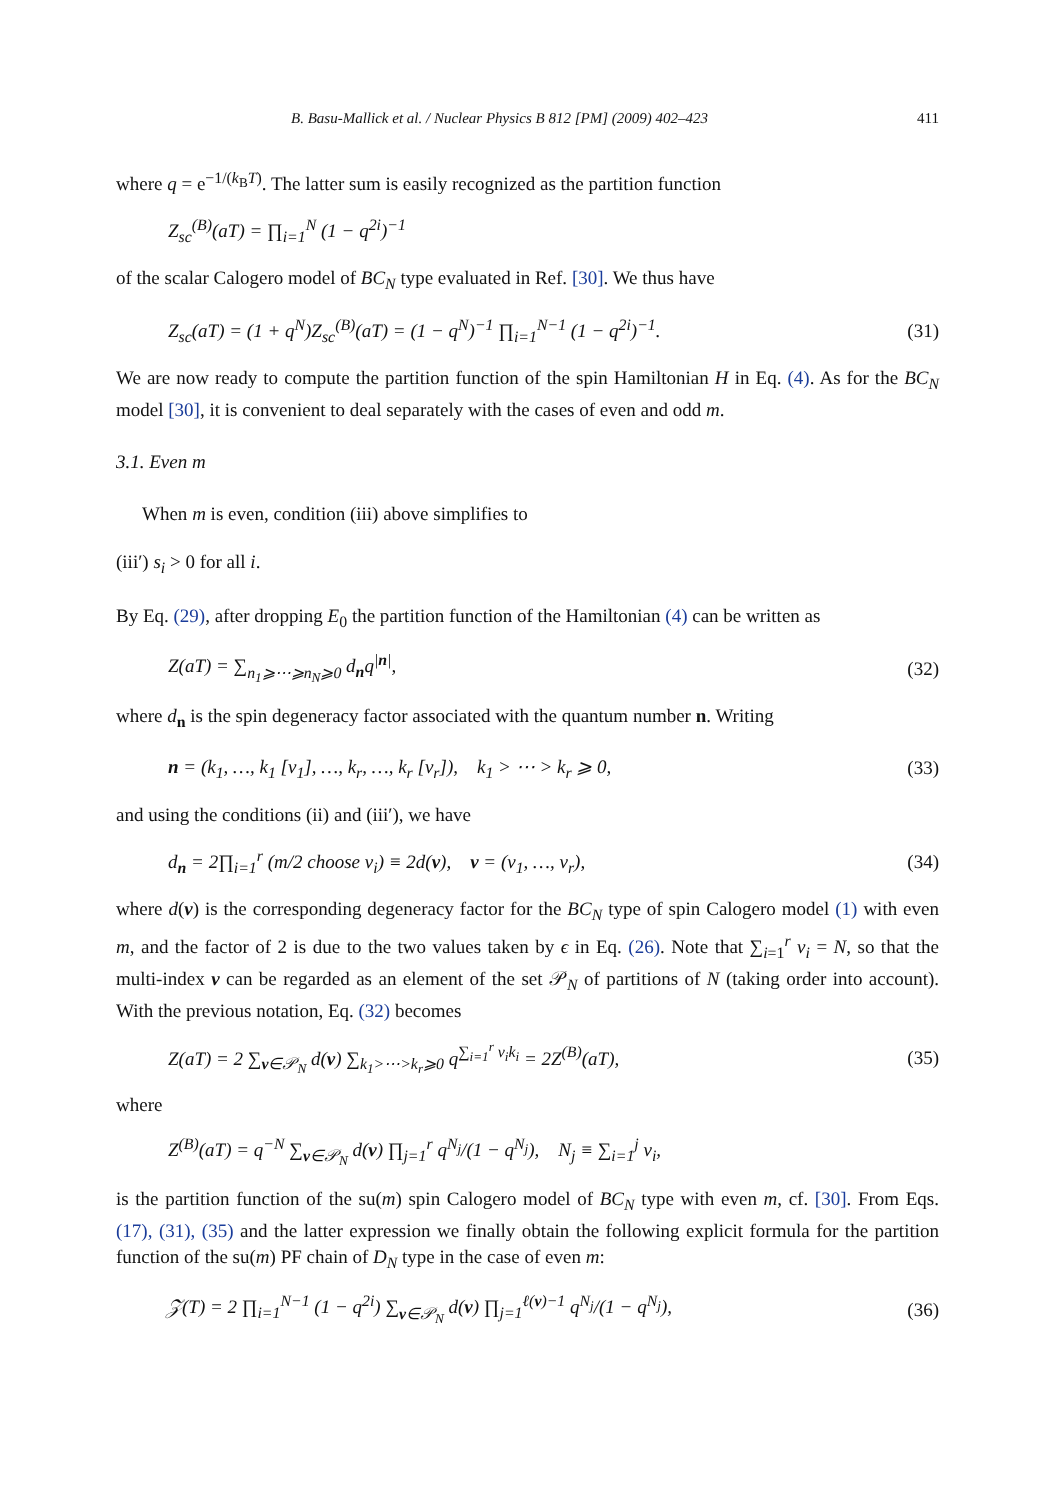B. Basu-Mallick et al. / Nuclear Physics B 812 [PM] (2009) 402–423 411
where q = e<sup>−1/(k<sub>B</sub>T)</sup>. The latter sum is easily recognized as the partition function
Z<sub>sc</sub><sup>(B)</sup>(aT) = ∏<sub>i=1</sub><sup>N</sup> (1 − q<sup>2i</sup>)<sup>−1</sup>
of the scalar Calogero model of BC<sub>N</sub> type evaluated in Ref. [30]. We thus have
Z<sub>sc</sub>(aT) = (1 + q<sup>N</sup>)Z<sub>sc</sub><sup>(B)</sup>(aT) = (1 − q<sup>N</sup>)<sup>−1</sup> ∏<sub>i=1</sub><sup>N−1</sup> (1 − q<sup>2i</sup>)<sup>−1</sup>. (31)
We are now ready to compute the partition function of the spin Hamiltonian H in Eq. (4). As for the BC<sub>N</sub> model [30], it is convenient to deal separately with the cases of even and odd m.
3.1. Even m
When m is even, condition (iii) above simplifies to
(iii′) s<sub>i</sub> > 0 for all i.
By Eq. (29), after dropping E<sub>0</sub> the partition function of the Hamiltonian (4) can be written as
Z(aT) = ∑<sub>n<sub>1</sub>⩾⋯⩾n<sub>N</sub>⩾0</sub> d<sub>n</sub>q<sup>|n|</sup>, (32)
where d<sub>n</sub> is the spin degeneracy factor associated with the quantum number n. Writing
n = (k<sub>1</sub>, …, k<sub>1</sub> [ν<sub>1</sub>], …, k<sub>r</sub>, …, k<sub>r</sub> [ν<sub>r</sub>]), k<sub>1</sub> > ⋯ > k<sub>r</sub> ⩾ 0, (33)
and using the conditions (ii) and (iii′), we have
d<sub>n</sub> = 2∏<sub>i=1</sub><sup>r</sup> (m/2 choose ν<sub>i</sub>) ≡ 2d(ν), ν = (ν<sub>1</sub>, …, ν<sub>r</sub>), (34)
where d(ν) is the corresponding degeneracy factor for the BC<sub>N</sub> type of spin Calogero model (1) with even m, and the factor of 2 is due to the two values taken by ϵ in Eq. (26). Note that ∑<sub>i=1</sub><sup>r</sup> ν<sub>i</sub> = N, so that the multi-index ν can be regarded as an element of the set 𝒫<sub>N</sub> of partitions of N (taking order into account). With the previous notation, Eq. (32) becomes
Z(aT) = 2 ∑<sub>ν∈𝒫<sub>N</sub></sub> d(ν) ∑<sub>k<sub>1</sub>>⋯>k<sub>r</sub>⩾0</sub> q<sup>∑<sub>i=1</sub><sup>r</sup> ν<sub>i</sub>k<sub>i</sub></sup> = 2Z<sup>(B)</sup>(aT), (35)
where
Z<sup>(B)</sup>(aT) = q<sup>−N</sup> ∑<sub>ν∈𝒫<sub>N</sub></sub> d(ν) ∏<sub>j=1</sub><sup>r</sup> q<sup>N<sub>j</sub></sup>/(1 − q<sup>N<sub>j</sub></sup>), N<sub>j</sub> ≡ ∑<sub>i=1</sub><sup>j</sup> ν<sub>i</sub>,
is the partition function of the su(m) spin Calogero model of BC<sub>N</sub> type with even m, cf. [30]. From Eqs. (17), (31), (35) and the latter expression we finally obtain the following explicit formula for the partition function of the su(m) PF chain of D<sub>N</sub> type in the case of even m:
𝒵(T) = 2 ∏<sub>i=1</sub><sup>N−1</sup> (1 − q<sup>2i</sup>) ∑<sub>ν∈𝒫<sub>N</sub></sub> d(ν) ∏<sub>j=1</sub><sup>ℓ(ν)−1</sup> q<sup>N<sub>j</sub></sup>/(1 − q<sup>N<sub>j</sub></sup>), (36)